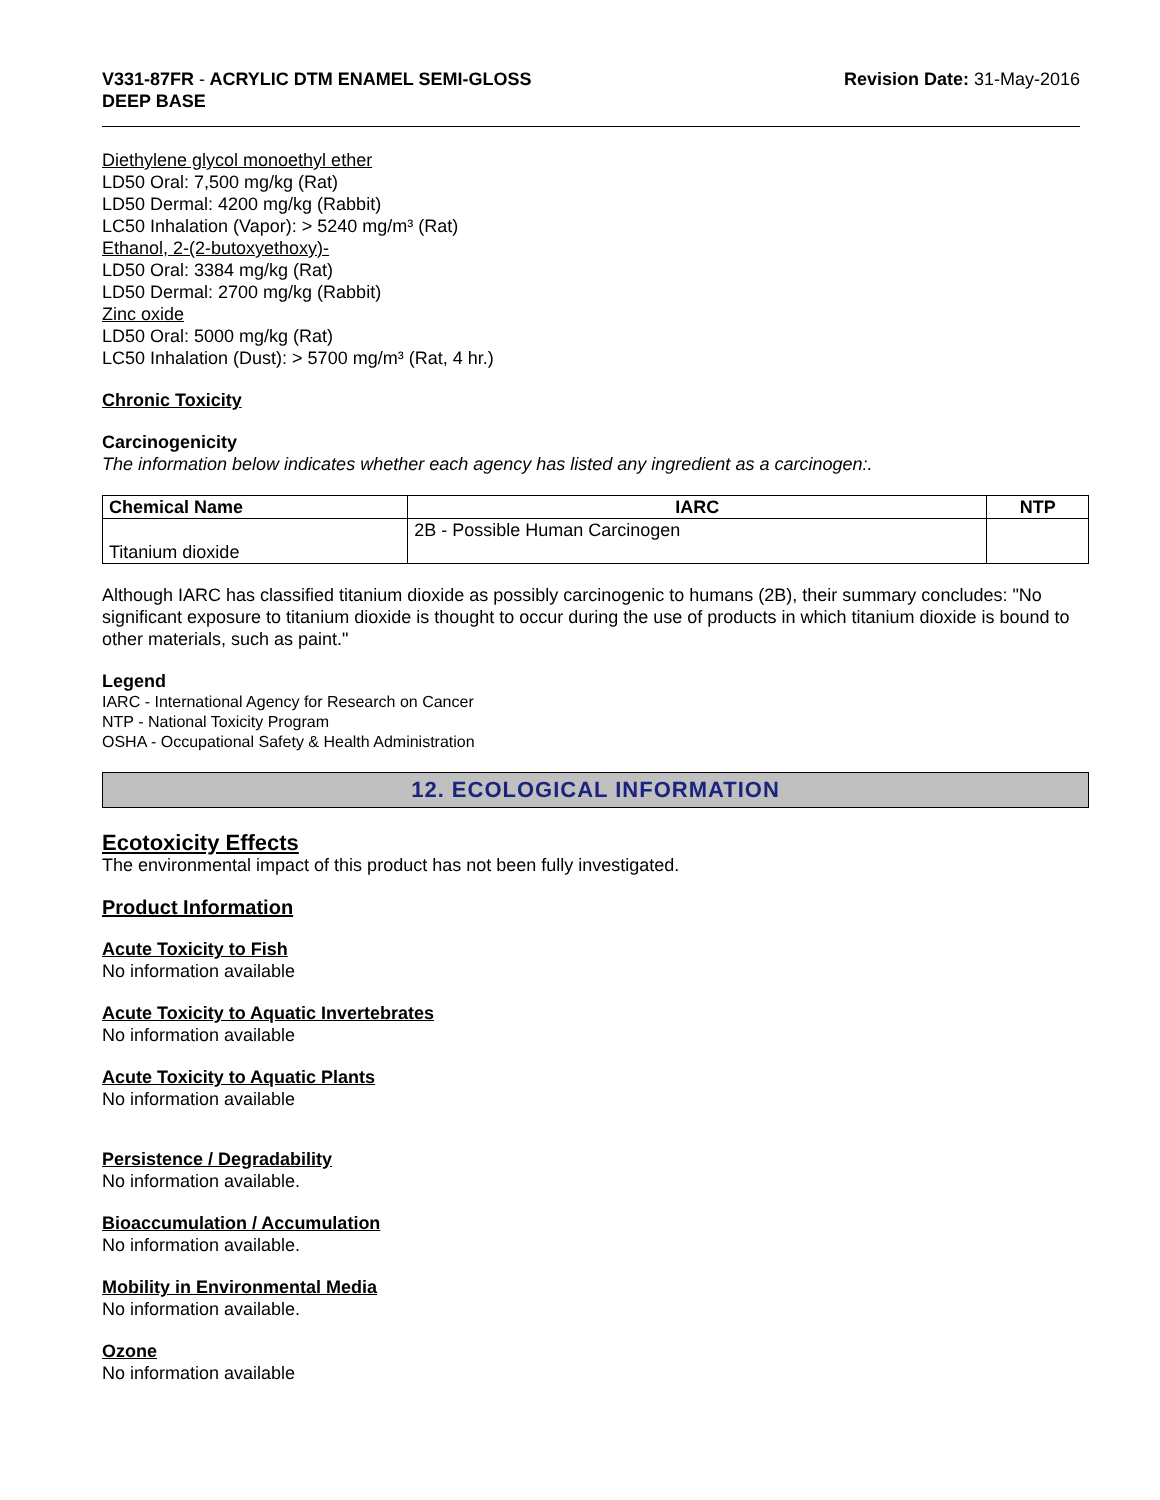V331-87FR - ACRYLIC DTM ENAMEL SEMI-GLOSS
DEEP BASE
Revision Date: 31-May-2016
Diethylene glycol monoethyl ether
LD50 Oral: 7,500 mg/kg (Rat)
LD50 Dermal: 4200 mg/kg (Rabbit)
LC50 Inhalation (Vapor): > 5240 mg/m³ (Rat)
Ethanol, 2-(2-butoxyethoxy)-
LD50 Oral: 3384 mg/kg (Rat)
LD50 Dermal: 2700 mg/kg (Rabbit)
Zinc oxide
LD50 Oral: 5000 mg/kg (Rat)
LC50 Inhalation (Dust): > 5700 mg/m³ (Rat, 4 hr.)
Chronic Toxicity
Carcinogenicity
The information below indicates whether each agency has listed any ingredient as a carcinogen:.
| Chemical Name | IARC | NTP |
| --- | --- | --- |
| Titanium dioxide | 2B - Possible Human Carcinogen | |
Although IARC has classified titanium dioxide as possibly carcinogenic to humans (2B), their summary concludes: "No significant exposure to titanium dioxide is thought to occur during the use of products in which titanium dioxide is bound to other materials, such as paint."
Legend
IARC - International Agency for Research on Cancer
NTP - National Toxicity Program
OSHA - Occupational Safety & Health Administration
12. ECOLOGICAL INFORMATION
Ecotoxicity Effects
The environmental impact of this product has not been fully investigated.
Product Information
Acute Toxicity to Fish
No information available
Acute Toxicity to Aquatic Invertebrates
No information available
Acute Toxicity to Aquatic Plants
No information available
Persistence / Degradability
No information available.
Bioaccumulation / Accumulation
No information available.
Mobility in Environmental Media
No information available.
Ozone
No information available